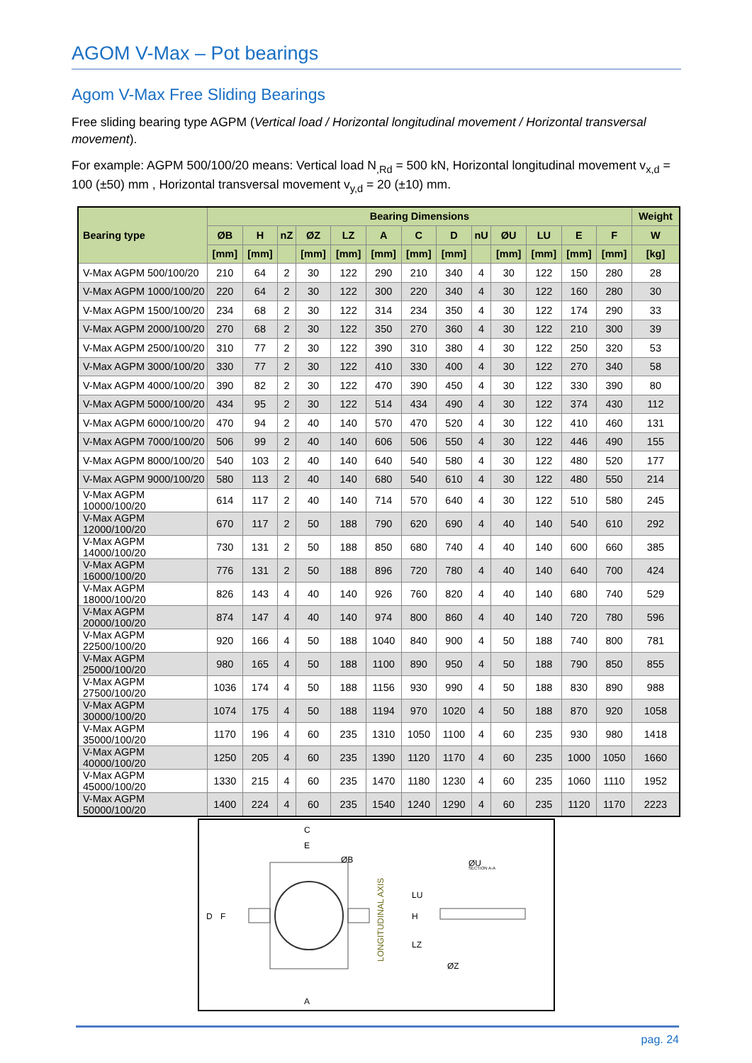AGOM V-Max – Pot bearings
Agom V-Max Free Sliding Bearings
Free sliding bearing type AGPM (Vertical load / Horizontal longitudinal movement / Horizontal transversal movement).
For example: AGPM 500/100/20 means: Vertical load N<sub>,Rd</sub> = 500 kN, Horizontal longitudinal movement v<sub>x,d</sub> = 100 (±50) mm , Horizontal transversal movement v<sub>y,d</sub> = 20 (±10) mm.
| Bearing type | Bearing Dimensions | | | | | | | | | | | | | Weight |
| --- | --- | --- | --- | --- | --- | --- | --- | --- | --- | --- | --- | --- | --- | --- |
| | ØB | H | nZ | ØZ | LZ | A | C | D | nU | ØU | LU | E | F | W |
| | [mm] | [mm] | | [mm] | [mm] | [mm] | [mm] | [mm] | | [mm] | [mm] | [mm] | [mm] | [kg] |
| V-Max AGPM 500/100/20 | 210 | 64 | 2 | 30 | 122 | 290 | 210 | 340 | 4 | 30 | 122 | 150 | 280 | 28 |
| V-Max AGPM 1000/100/20 | 220 | 64 | 2 | 30 | 122 | 300 | 220 | 340 | 4 | 30 | 122 | 160 | 280 | 30 |
| V-Max AGPM 1500/100/20 | 234 | 68 | 2 | 30 | 122 | 314 | 234 | 350 | 4 | 30 | 122 | 174 | 290 | 33 |
| V-Max AGPM 2000/100/20 | 270 | 68 | 2 | 30 | 122 | 350 | 270 | 360 | 4 | 30 | 122 | 210 | 300 | 39 |
| V-Max AGPM 2500/100/20 | 310 | 77 | 2 | 30 | 122 | 390 | 310 | 380 | 4 | 30 | 122 | 250 | 320 | 53 |
| V-Max AGPM 3000/100/20 | 330 | 77 | 2 | 30 | 122 | 410 | 330 | 400 | 4 | 30 | 122 | 270 | 340 | 58 |
| V-Max AGPM 4000/100/20 | 390 | 82 | 2 | 30 | 122 | 470 | 390 | 450 | 4 | 30 | 122 | 330 | 390 | 80 |
| V-Max AGPM 5000/100/20 | 434 | 95 | 2 | 30 | 122 | 514 | 434 | 490 | 4 | 30 | 122 | 374 | 430 | 112 |
| V-Max AGPM 6000/100/20 | 470 | 94 | 2 | 40 | 140 | 570 | 470 | 520 | 4 | 30 | 122 | 410 | 460 | 131 |
| V-Max AGPM 7000/100/20 | 506 | 99 | 2 | 40 | 140 | 606 | 506 | 550 | 4 | 30 | 122 | 446 | 490 | 155 |
| V-Max AGPM 8000/100/20 | 540 | 103 | 2 | 40 | 140 | 640 | 540 | 580 | 4 | 30 | 122 | 480 | 520 | 177 |
| V-Max AGPM 9000/100/20 | 580 | 113 | 2 | 40 | 140 | 680 | 540 | 610 | 4 | 30 | 122 | 480 | 550 | 214 |
| V-Max AGPM 10000/100/20 | 614 | 117 | 2 | 40 | 140 | 714 | 570 | 640 | 4 | 30 | 122 | 510 | 580 | 245 |
| V-Max AGPM 12000/100/20 | 670 | 117 | 2 | 50 | 188 | 790 | 620 | 690 | 4 | 40 | 140 | 540 | 610 | 292 |
| V-Max AGPM 14000/100/20 | 730 | 131 | 2 | 50 | 188 | 850 | 680 | 740 | 4 | 40 | 140 | 600 | 660 | 385 |
| V-Max AGPM 16000/100/20 | 776 | 131 | 2 | 50 | 188 | 896 | 720 | 780 | 4 | 40 | 140 | 640 | 700 | 424 |
| V-Max AGPM 18000/100/20 | 826 | 143 | 4 | 40 | 140 | 926 | 760 | 820 | 4 | 40 | 140 | 680 | 740 | 529 |
| V-Max AGPM 20000/100/20 | 874 | 147 | 4 | 40 | 140 | 974 | 800 | 860 | 4 | 40 | 140 | 720 | 780 | 596 |
| V-Max AGPM 22500/100/20 | 920 | 166 | 4 | 50 | 188 | 1040 | 840 | 900 | 4 | 50 | 188 | 740 | 800 | 781 |
| V-Max AGPM 25000/100/20 | 980 | 165 | 4 | 50 | 188 | 1100 | 890 | 950 | 4 | 50 | 188 | 790 | 850 | 855 |
| V-Max AGPM 27500/100/20 | 1036 | 174 | 4 | 50 | 188 | 1156 | 930 | 990 | 4 | 50 | 188 | 830 | 890 | 988 |
| V-Max AGPM 30000/100/20 | 1074 | 175 | 4 | 50 | 188 | 1194 | 970 | 1020 | 4 | 50 | 188 | 870 | 920 | 1058 |
| V-Max AGPM 35000/100/20 | 1170 | 196 | 4 | 60 | 235 | 1310 | 1050 | 1100 | 4 | 60 | 235 | 930 | 980 | 1418 |
| V-Max AGPM 40000/100/20 | 1250 | 205 | 4 | 60 | 235 | 1390 | 1120 | 1170 | 4 | 60 | 235 | 1000 | 1050 | 1660 |
| V-Max AGPM 45000/100/20 | 1330 | 215 | 4 | 60 | 235 | 1470 | 1180 | 1230 | 4 | 60 | 235 | 1060 | 1110 | 1952 |
| V-Max AGPM 50000/100/20 | 1400 | 224 | 4 | 60 | 235 | 1540 | 1240 | 1290 | 4 | 60 | 235 | 1120 | 1170 | 2223 |
C
E
A
ØB
D
F
LONGITUDINAL AXIS
ØU
SECTION A-A
LU
H
LZ
ØZ
pag. 24